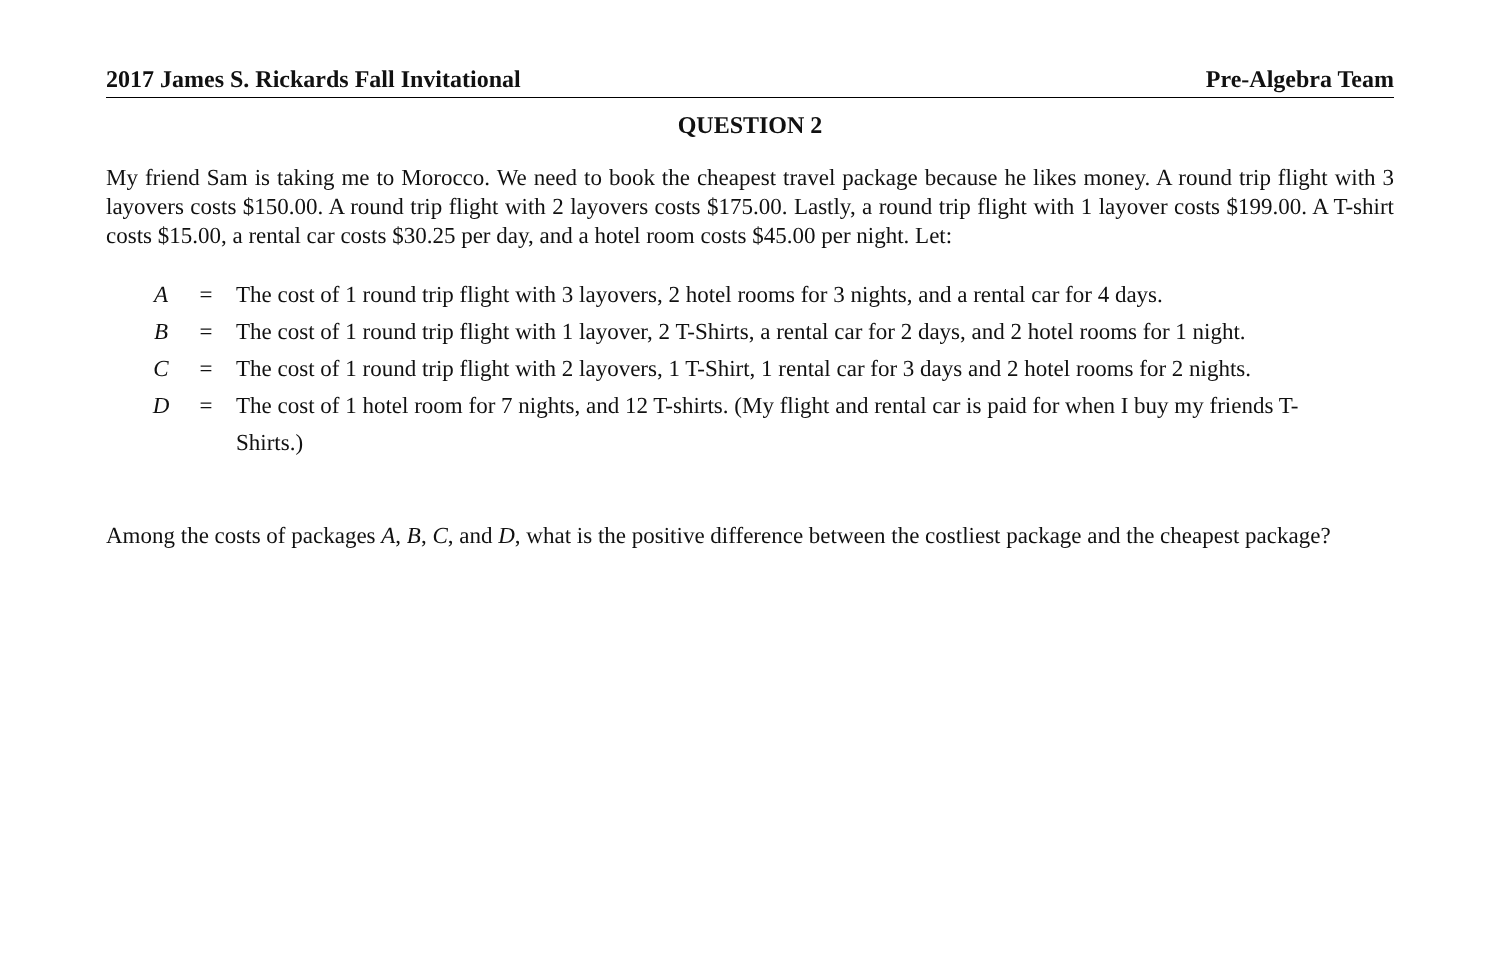2017 James S. Rickards Fall Invitational Pre-Algebra Team
QUESTION 2
My friend Sam is taking me to Morocco. We need to book the cheapest travel package because he likes money. A round trip flight with 3 layovers costs $150.00. A round trip flight with 2 layovers costs $175.00. Lastly, a round trip flight with 1 layover costs $199.00. A T-shirt costs $15.00, a rental car costs $30.25 per day, and a hotel room costs $45.00 per night. Let:
| A | = | The cost of 1 round trip flight with 3 layovers, 2 hotel rooms for 3 nights, and a rental car for 4 days. |
| B | = | The cost of 1 round trip flight with 1 layover, 2 T-Shirts, a rental car for 2 days, and 2 hotel rooms for 1 night. |
| C | = | The cost of 1 round trip flight with 2 layovers, 1 T-Shirt, 1 rental car for 3 days and 2 hotel rooms for 2 nights. |
| D | = | The cost of 1 hotel room for 7 nights, and 12 T-shirts. (My flight and rental car is paid for when I buy my friends T-Shirts.) |
Among the costs of packages A, B, C, and D, what is the positive difference between the costliest package and the cheapest package?